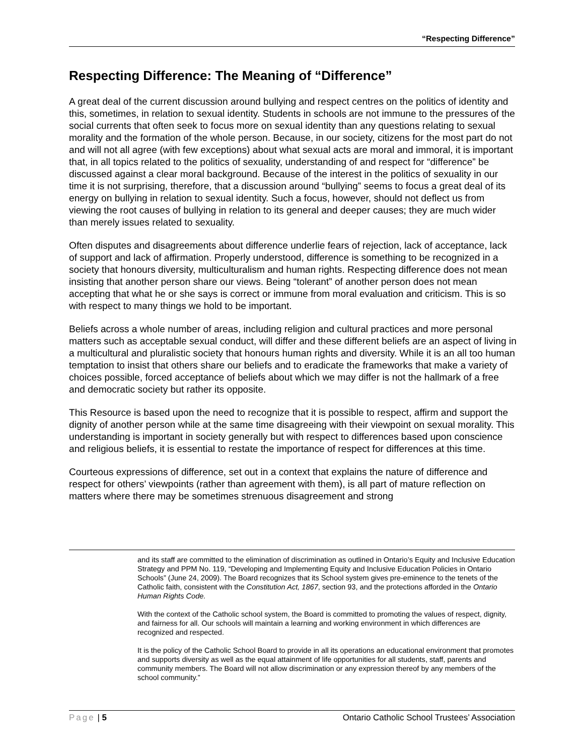“Respecting Difference”
Respecting Difference: The Meaning of “Difference”
A great deal of the current discussion around bullying and respect centres on the politics of identity and this, sometimes, in relation to sexual identity. Students in schools are not immune to the pressures of the social currents that often seek to focus more on sexual identity than any questions relating to sexual morality and the formation of the whole person. Because, in our society, citizens for the most part do not and will not all agree (with few exceptions) about what sexual acts are moral and immoral, it is important that, in all topics related to the politics of sexuality, understanding of and respect for “difference” be discussed against a clear moral background. Because of the interest in the politics of sexuality in our time it is not surprising, therefore, that a discussion around “bullying” seems to focus a great deal of its energy on bullying in relation to sexual identity. Such a focus, however, should not deflect us from viewing the root causes of bullying in relation to its general and deeper causes; they are much wider than merely issues related to sexuality.
Often disputes and disagreements about difference underlie fears of rejection, lack of acceptance, lack of support and lack of affirmation. Properly understood, difference is something to be recognized in a society that honours diversity, multiculturalism and human rights. Respecting difference does not mean insisting that another person share our views. Being “tolerant” of another person does not mean accepting that what he or she says is correct or immune from moral evaluation and criticism. This is so with respect to many things we hold to be important.
Beliefs across a whole number of areas, including religion and cultural practices and more personal matters such as acceptable sexual conduct, will differ and these different beliefs are an aspect of living in a multicultural and pluralistic society that honours human rights and diversity. While it is an all too human temptation to insist that others share our beliefs and to eradicate the frameworks that make a variety of choices possible, forced acceptance of beliefs about which we may differ is not the hallmark of a free and democratic society but rather its opposite.
This Resource is based upon the need to recognize that it is possible to respect, affirm and support the dignity of another person while at the same time disagreeing with their viewpoint on sexual morality. This understanding is important in society generally but with respect to differences based upon conscience and religious beliefs, it is essential to restate the importance of respect for differences at this time.
Courteous expressions of difference, set out in a context that explains the nature of difference and respect for others’ viewpoints (rather than agreement with them), is all part of mature reflection on matters where there may be sometimes strenuous disagreement and strong
and its staff are committed to the elimination of discrimination as outlined in Ontario’s Equity and Inclusive Education Strategy and PPM No. 119, “Developing and Implementing Equity and Inclusive Education Policies in Ontario Schools” (June 24, 2009). The Board recognizes that its School system gives pre-eminence to the tenets of the Catholic faith, consistent with the Constitution Act, 1867, section 93, and the protections afforded in the Ontario Human Rights Code.
With the context of the Catholic school system, the Board is committed to promoting the values of respect, dignity, and fairness for all. Our schools will maintain a learning and working environment in which differences are recognized and respected.
It is the policy of the Catholic School Board to provide in all its operations an educational environment that promotes and supports diversity as well as the equal attainment of life opportunities for all students, staff, parents and community members. The Board will not allow discrimination or any expression thereof by any members of the school community.”
Page | 5 Ontario Catholic School Trustees’ Association